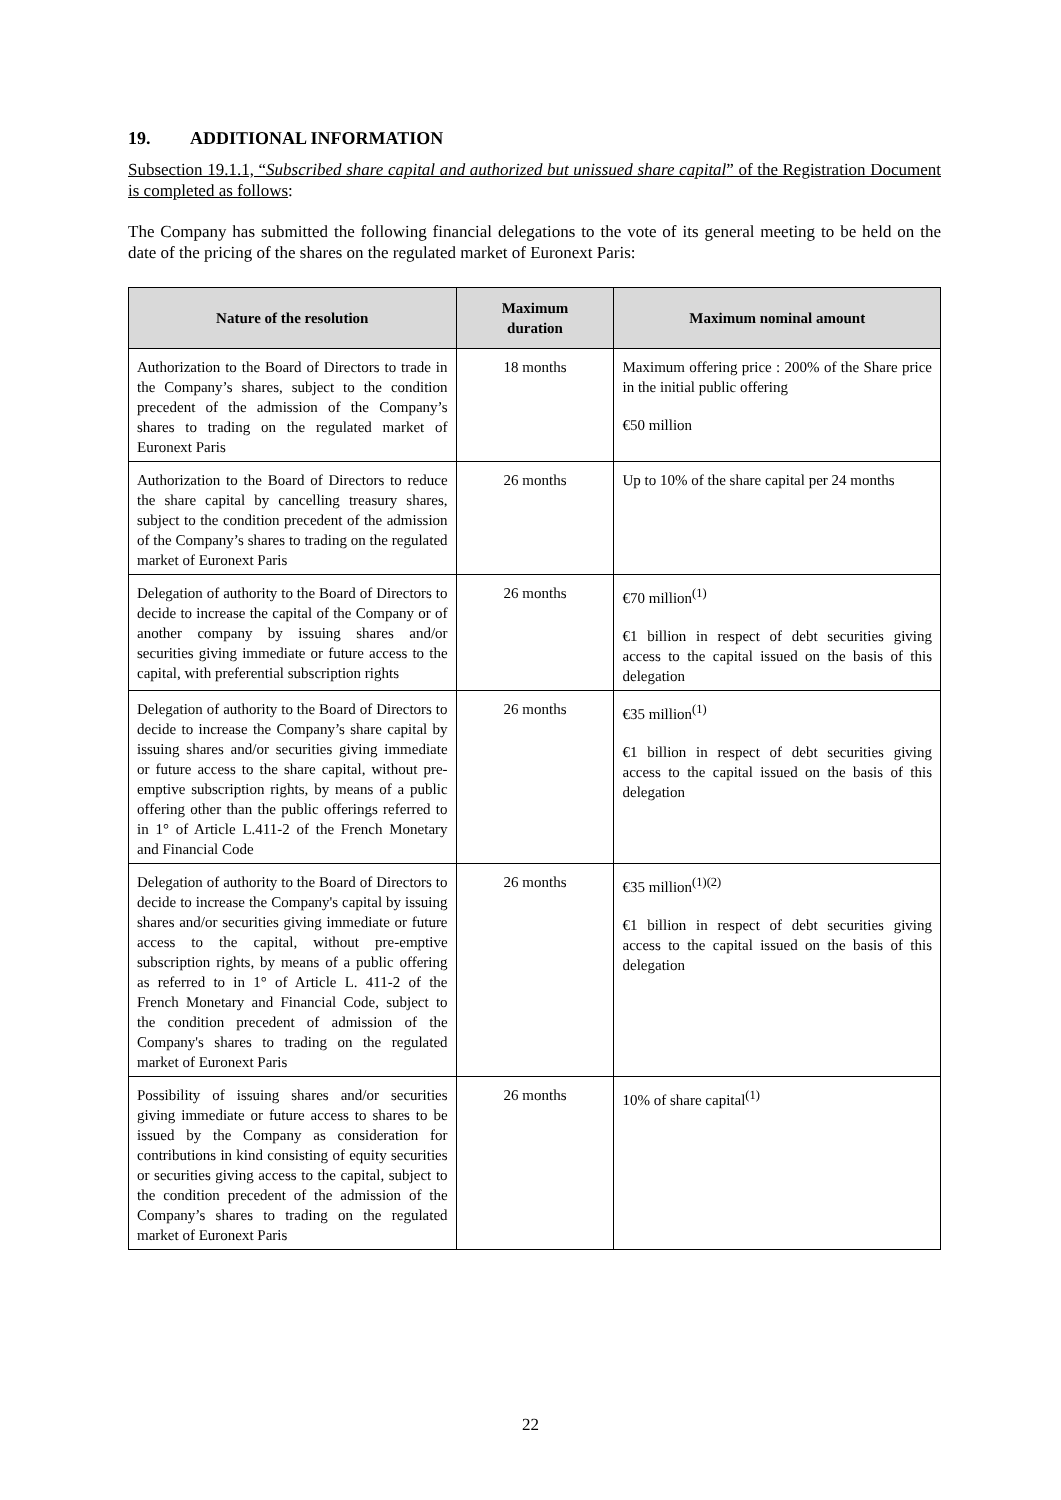19. ADDITIONAL INFORMATION
Subsection 19.1.1, “Subscribed share capital and authorized but unissued share capital” of the Registration Document is completed as follows:
The Company has submitted the following financial delegations to the vote of its general meeting to be held on the date of the pricing of the shares on the regulated market of Euronext Paris:
| Nature of the resolution | Maximum duration | Maximum nominal amount |
| --- | --- | --- |
| Authorization to the Board of Directors to trade in the Company’s shares, subject to the condition precedent of the admission of the Company’s shares to trading on the regulated market of Euronext Paris | 18 months | Maximum offering price : 200% of the Share price in the initial public offering €50 million |
| Authorization to the Board of Directors to reduce the share capital by cancelling treasury shares, subject to the condition precedent of the admission of the Company’s shares to trading on the regulated market of Euronext Paris | 26 months | Up to 10% of the share capital per 24 months |
| Delegation of authority to the Board of Directors to decide to increase the capital of the Company or of another company by issuing shares and/or securities giving immediate or future access to the capital, with preferential subscription rights | 26 months | €70 million<sup>(1)</sup> €1 billion in respect of debt securities giving access to the capital issued on the basis of this delegation |
| Delegation of authority to the Board of Directors to decide to increase the Company’s share capital by issuing shares and/or securities giving immediate or future access to the share capital, without pre-emptive subscription rights, by means of a public offering other than the public offerings referred to in 1° of Article L.411-2 of the French Monetary and Financial Code | 26 months | €35 million<sup>(1)</sup> €1 billion in respect of debt securities giving access to the capital issued on the basis of this delegation |
| Delegation of authority to the Board of Directors to decide to increase the Company's capital by issuing shares and/or securities giving immediate or future access to the capital, without pre-emptive subscription rights, by means of a public offering as referred to in 1° of Article L. 411-2 of the French Monetary and Financial Code, subject to the condition precedent of admission of the Company's shares to trading on the regulated market of Euronext Paris | 26 months | €35 million<sup>(1)(2)</sup> €1 billion in respect of debt securities giving access to the capital issued on the basis of this delegation |
| Possibility of issuing shares and/or securities giving immediate or future access to shares to be issued by the Company as consideration for contributions in kind consisting of equity securities or securities giving access to the capital, subject to the condition precedent of the admission of the Company’s shares to trading on the regulated market of Euronext Paris | 26 months | 10% of share capital<sup>(1)</sup> |
22